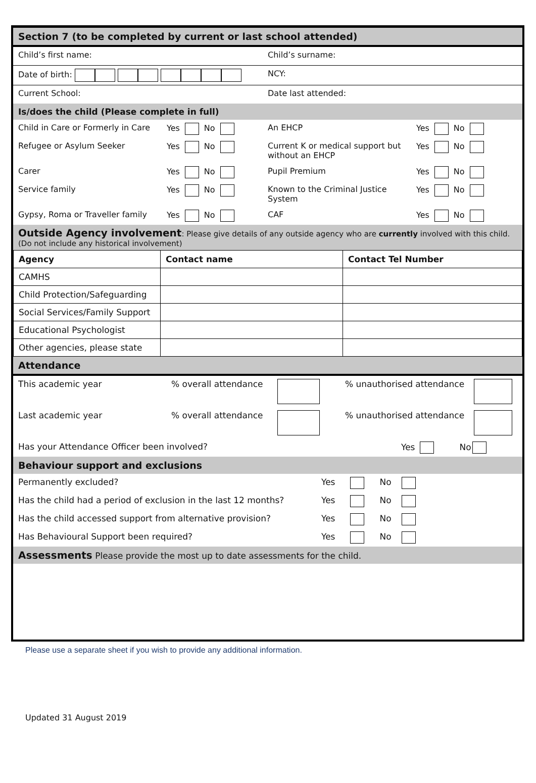Section 7 (to be completed by current or last school attended)
Child’s first name: Child’s surname:
Date of birth: NCY:
Current School: Date last attended:
Is/does the child (Please complete in full)
Child in Care or Formerly in Care
Yes No An EHCP Yes No
Refugee or Asylum Seeker Yes No Current K or medical support but without an EHCP
Yes No
Carer Yes No Pupil Premium Yes No
Service family Yes No Known to the Criminal Justice System
Yes No
Gypsy, Roma or Traveller family
Yes No CAF Yes No
Outside Agency involvement: Please give details of any outside agency who are currently involved with this child. (Do not include any historical involvement)
| Agency | Contact name | Contact Tel Number |
| --- | --- | --- |
| CAMHS | | |
| Child Protection/Safeguarding | | |
| Social Services/Family Support | | |
| Educational Psychologist | | |
| Other agencies, please state | | |
Attendance
This academic year % overall attendance % unauthorised attendance
Last academic year % overall attendance % unauthorised attendance
Has your Attendance Officer been involved?
Yes No
Behaviour support and exclusions
Permanently excluded?
Yes No
Has the child had a period of exclusion in the last 12 months?
Yes No
Has the child accessed support from alternative provision?
Yes No
Has Behavioural Support been required?
Yes No
Assessments Please provide the most up to date assessments for the child.
Please use a separate sheet if you wish to provide any additional information.
Updated 31 August 2019